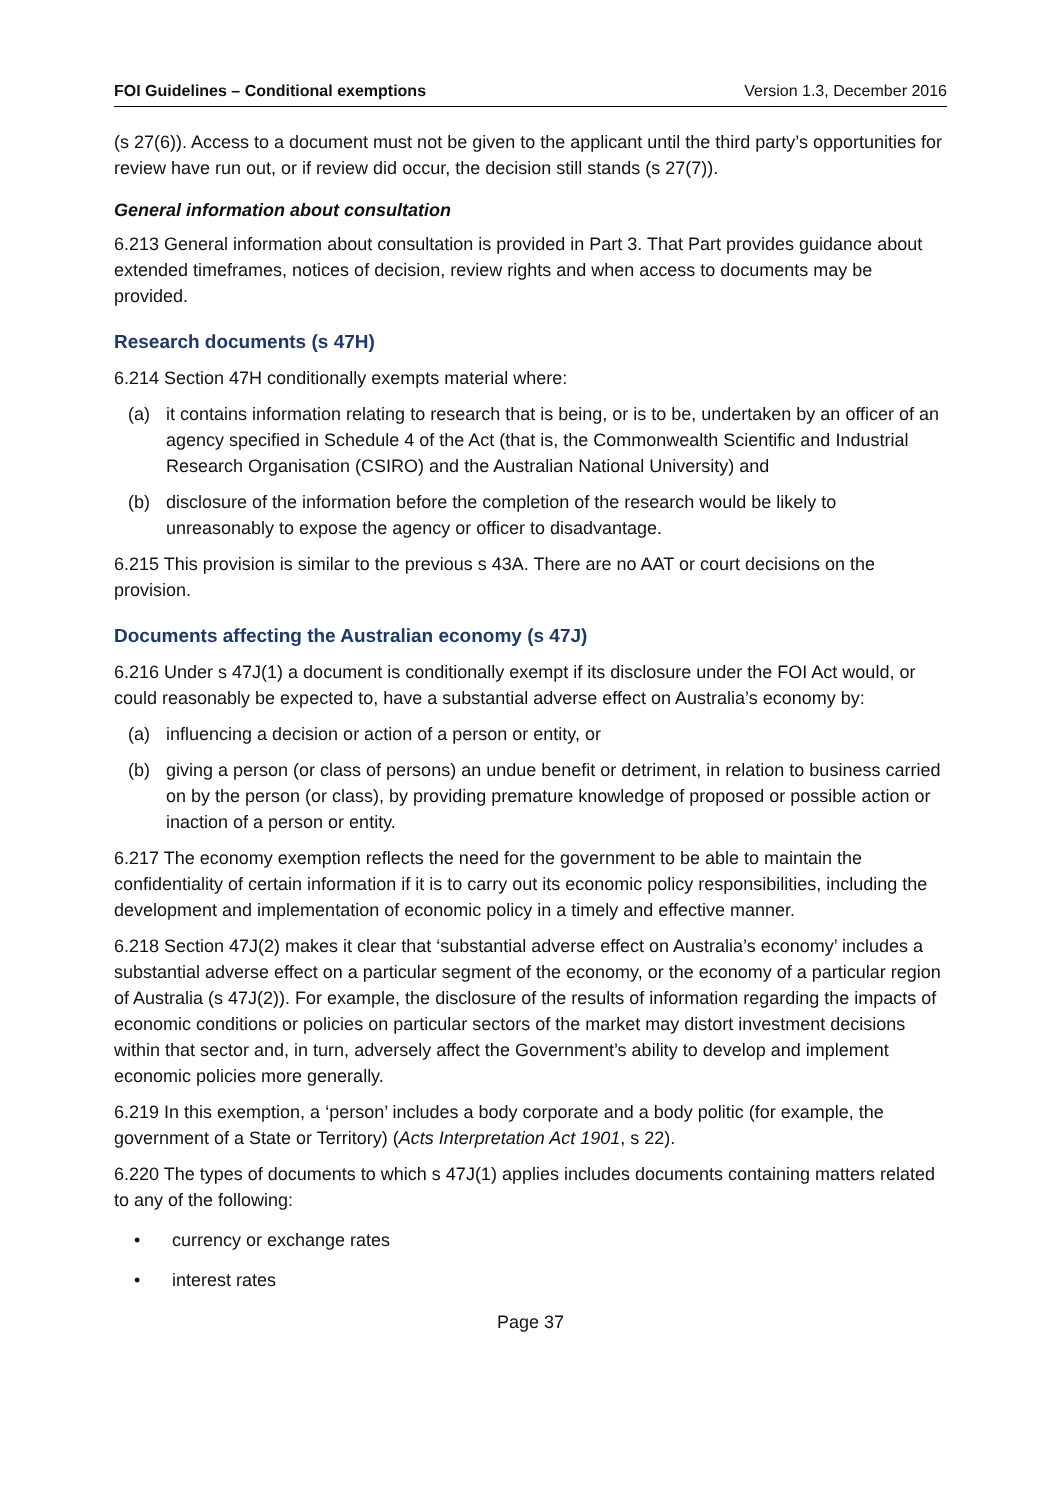FOI Guidelines – Conditional exemptions Version 1.3, December 2016
(s 27(6)). Access to a document must not be given to the applicant until the third party’s opportunities for review have run out, or if review did occur, the decision still stands (s 27(7)).
General information about consultation
6.213 General information about consultation is provided in Part 3. That Part provides guidance about extended timeframes, notices of decision, review rights and when access to documents may be provided.
Research documents (s 47H)
6.214 Section 47H conditionally exempts material where:
(a) it contains information relating to research that is being, or is to be, undertaken by an officer of an agency specified in Schedule 4 of the Act (that is, the Commonwealth Scientific and Industrial Research Organisation (CSIRO) and the Australian National University) and
(b) disclosure of the information before the completion of the research would be likely to unreasonably to expose the agency or officer to disadvantage.
6.215 This provision is similar to the previous s 43A. There are no AAT or court decisions on the provision.
Documents affecting the Australian economy (s 47J)
6.216 Under s 47J(1) a document is conditionally exempt if its disclosure under the FOI Act would, or could reasonably be expected to, have a substantial adverse effect on Australia’s economy by:
(a) influencing a decision or action of a person or entity, or
(b) giving a person (or class of persons) an undue benefit or detriment, in relation to business carried on by the person (or class), by providing premature knowledge of proposed or possible action or inaction of a person or entity.
6.217 The economy exemption reflects the need for the government to be able to maintain the confidentiality of certain information if it is to carry out its economic policy responsibilities, including the development and implementation of economic policy in a timely and effective manner.
6.218 Section 47J(2) makes it clear that ‘substantial adverse effect on Australia’s economy’ includes a substantial adverse effect on a particular segment of the economy, or the economy of a particular region of Australia (s 47J(2)). For example, the disclosure of the results of information regarding the impacts of economic conditions or policies on particular sectors of the market may distort investment decisions within that sector and, in turn, adversely affect the Government’s ability to develop and implement economic policies more generally.
6.219 In this exemption, a ‘person’ includes a body corporate and a body politic (for example, the government of a State or Territory) (Acts Interpretation Act 1901, s 22).
6.220 The types of documents to which s 47J(1) applies includes documents containing matters related to any of the following:
• currency or exchange rates
• interest rates
Page 37